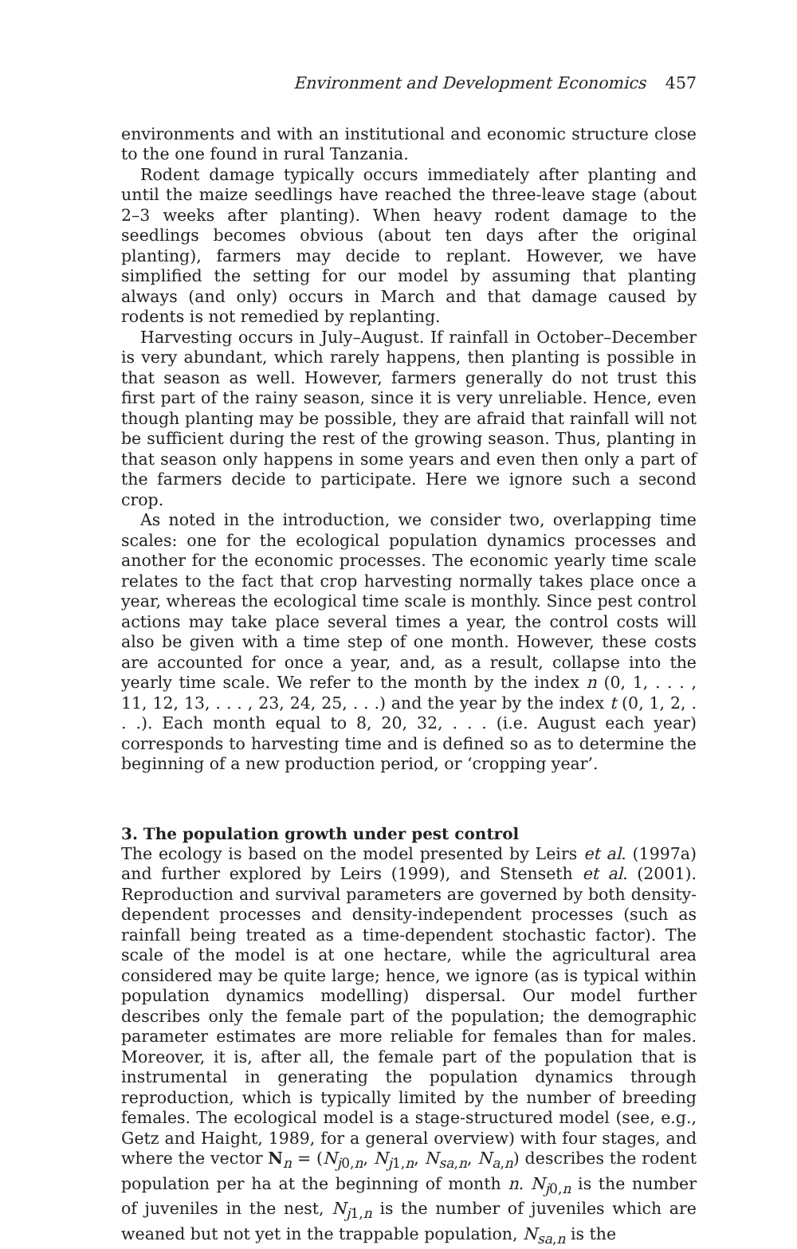Environment and Development Economics 457
environments and with an institutional and economic structure close to the one found in rural Tanzania.
Rodent damage typically occurs immediately after planting and until the maize seedlings have reached the three-leave stage (about 2–3 weeks after planting). When heavy rodent damage to the seedlings becomes obvious (about ten days after the original planting), farmers may decide to replant. However, we have simplified the setting for our model by assuming that planting always (and only) occurs in March and that damage caused by rodents is not remedied by replanting.
Harvesting occurs in July–August. If rainfall in October–December is very abundant, which rarely happens, then planting is possible in that season as well. However, farmers generally do not trust this first part of the rainy season, since it is very unreliable. Hence, even though planting may be possible, they are afraid that rainfall will not be sufficient during the rest of the growing season. Thus, planting in that season only happens in some years and even then only a part of the farmers decide to participate. Here we ignore such a second crop.
As noted in the introduction, we consider two, overlapping time scales: one for the ecological population dynamics processes and another for the economic processes. The economic yearly time scale relates to the fact that crop harvesting normally takes place once a year, whereas the ecological time scale is monthly. Since pest control actions may take place several times a year, the control costs will also be given with a time step of one month. However, these costs are accounted for once a year, and, as a result, collapse into the yearly time scale. We refer to the month by the index n (0, 1, . . . , 11, 12, 13, . . . , 23, 24, 25, . . .) and the year by the index t (0, 1, 2, . . .). Each month equal to 8, 20, 32, . . . (i.e. August each year) corresponds to harvesting time and is defined so as to determine the beginning of a new production period, or ‘cropping year’.
3. The population growth under pest control
The ecology is based on the model presented by Leirs et al. (1997a) and further explored by Leirs (1999), and Stenseth et al. (2001). Reproduction and survival parameters are governed by both density-dependent processes and density-independent processes (such as rainfall being treated as a time-dependent stochastic factor). The scale of the model is at one hectare, while the agricultural area considered may be quite large; hence, we ignore (as is typical within population dynamics modelling) dispersal. Our model further describes only the female part of the population; the demographic parameter estimates are more reliable for females than for males. Moreover, it is, after all, the female part of the population that is instrumental in generating the population dynamics through reproduction, which is typically limited by the number of breeding females. The ecological model is a stage-structured model (see, e.g., Getz and Haight, 1989, for a general overview) with four stages, and where the vector N<sub>n</sub> = (N<sub>j0,n</sub>, N<sub>j1,n</sub>, N<sub>sa,n</sub>, N<sub>a,n</sub>) describes the rodent population per ha at the beginning of month n. N<sub>j0,n</sub> is the number of juveniles in the nest, N<sub>j1,n</sub> is the number of juveniles which are weaned but not yet in the trappable population, N<sub>sa,n</sub> is the